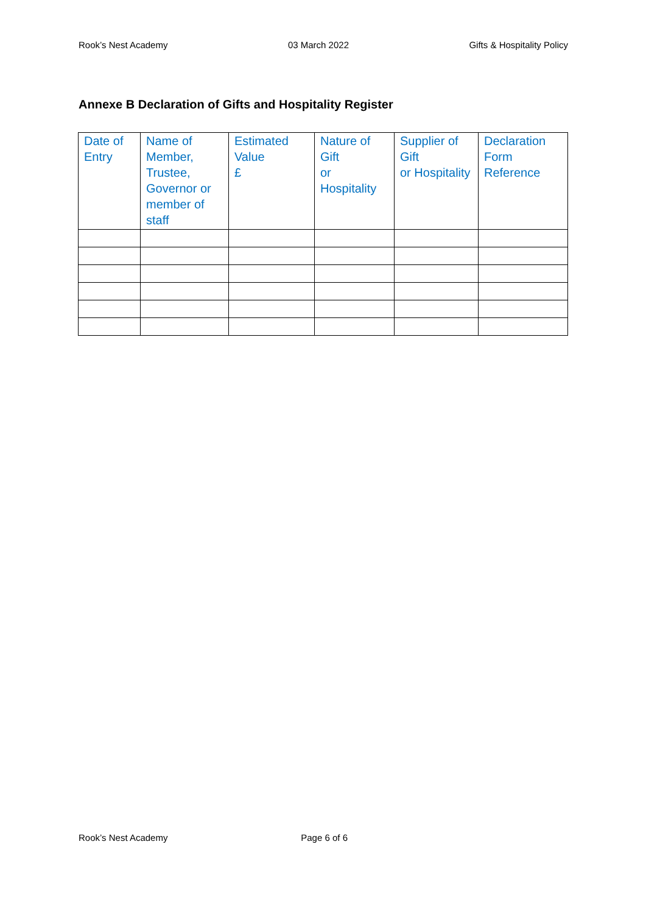Rook’s Nest Academy 03 March 2022 Gifts & Hospitality Policy
Annexe B Declaration of Gifts and Hospitality Register
| Date of Entry | Name of Member, Trustee, Governor or member of staff | Estimated Value £ | Nature of Gift or Hospitality | Supplier of Gift or Hospitality | Declaration Form Reference |
| --- | --- | --- | --- | --- | --- |
Rook’s Nest Academy Page 6 of 6